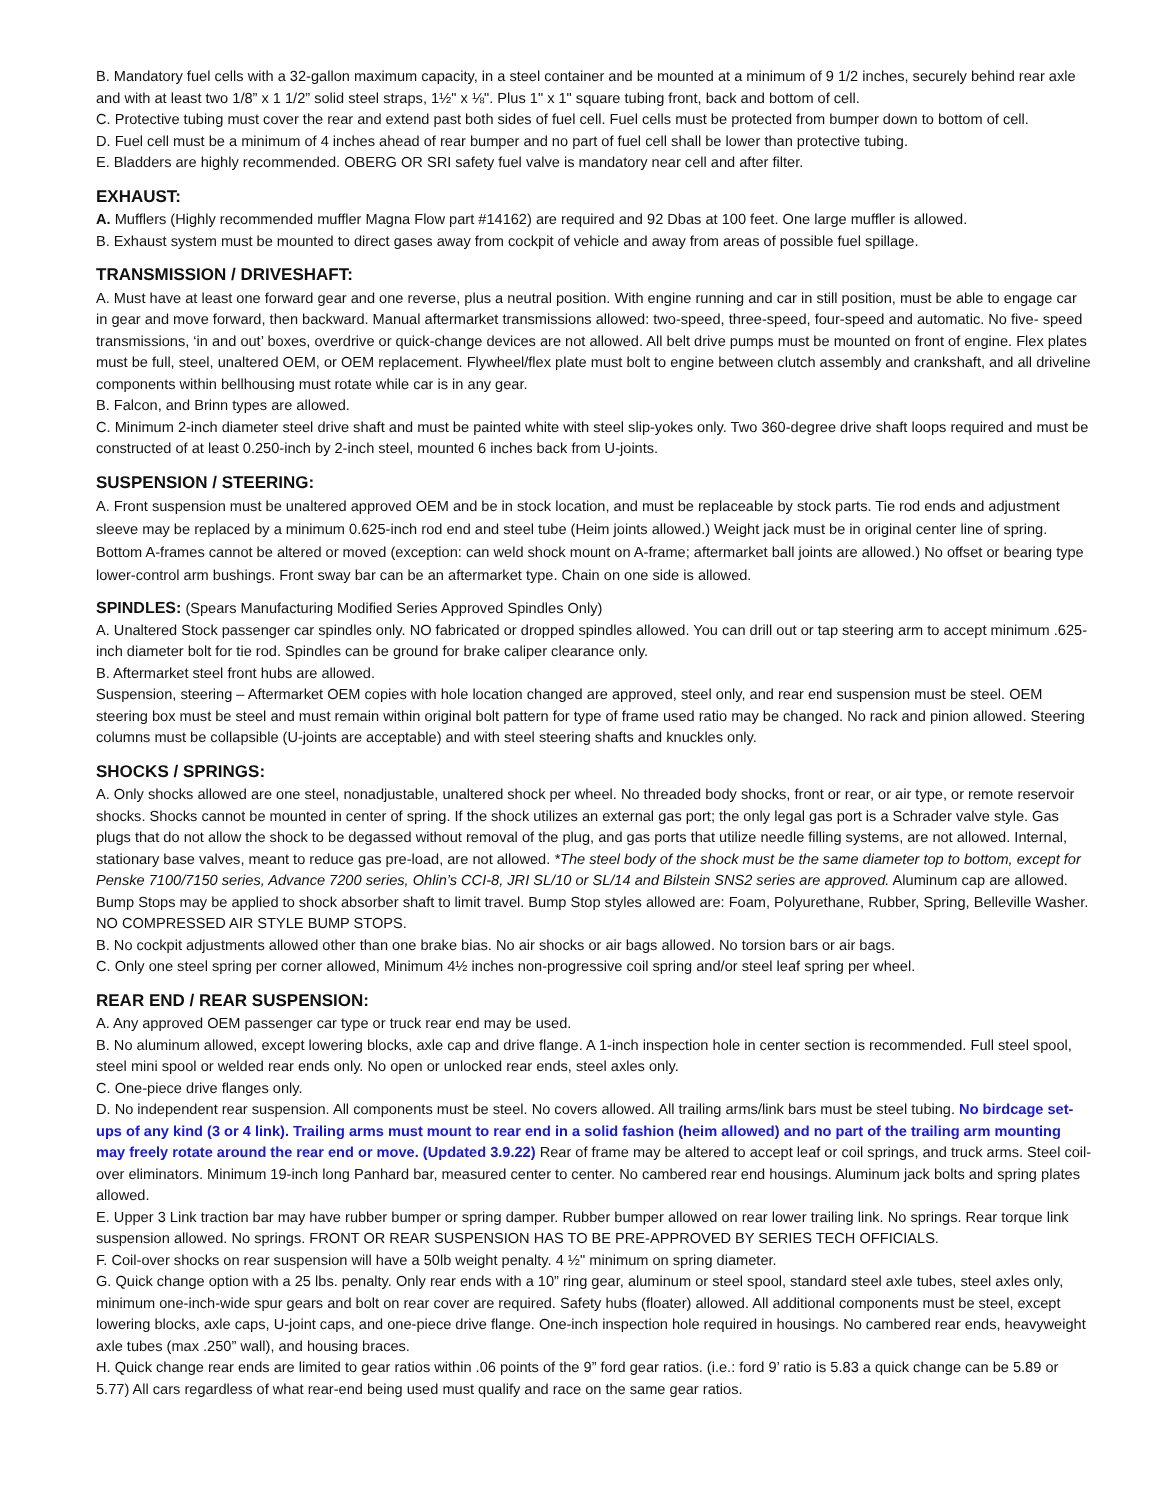B. Mandatory fuel cells with a 32-gallon maximum capacity, in a steel container and be mounted at a minimum of 9 1/2 inches, securely behind rear axle and with at least two 1/8” x 1 1/2” solid steel straps, 1½" x ⅛". Plus 1" x 1" square tubing front, back and bottom of cell.
C. Protective tubing must cover the rear and extend past both sides of fuel cell. Fuel cells must be protected from bumper down to bottom of cell.
D. Fuel cell must be a minimum of 4 inches ahead of rear bumper and no part of fuel cell shall be lower than protective tubing.
E. Bladders are highly recommended. OBERG OR SRI safety fuel valve is mandatory near cell and after filter.
EXHAUST:
A. Mufflers (Highly recommended muffler Magna Flow part #14162) are required and 92 Dbas at 100 feet. One large muffler is allowed.
B. Exhaust system must be mounted to direct gases away from cockpit of vehicle and away from areas of possible fuel spillage.
TRANSMISSION / DRIVESHAFT:
A. Must have at least one forward gear and one reverse, plus a neutral position. With engine running and car in still position, must be able to engage car in gear and move forward, then backward. Manual aftermarket transmissions allowed: two-speed, three-speed, four-speed and automatic. No five- speed transmissions, ‘in and out’ boxes, overdrive or quick-change devices are not allowed. All belt drive pumps must be mounted on front of engine. Flex plates must be full, steel, unaltered OEM, or OEM replacement. Flywheel/flex plate must bolt to engine between clutch assembly and crankshaft, and all driveline components within bellhousing must rotate while car is in any gear.
B. Falcon, and Brinn types are allowed.
C. Minimum 2-inch diameter steel drive shaft and must be painted white with steel slip-yokes only. Two 360-degree drive shaft loops required and must be constructed of at least 0.250-inch by 2-inch steel, mounted 6 inches back from U-joints.
SUSPENSION / STEERING:
A. Front suspension must be unaltered approved OEM and be in stock location, and must be replaceable by stock parts. Tie rod ends and adjustment sleeve may be replaced by a minimum 0.625-inch rod end and steel tube (Heim joints allowed.) Weight jack must be in original center line of spring. Bottom A-frames cannot be altered or moved (exception: can weld shock mount on A-frame; aftermarket ball joints are allowed.) No offset or bearing type lower-control arm bushings. Front sway bar can be an aftermarket type. Chain on one side is allowed.
SPINDLES: (Spears Manufacturing Modified Series Approved Spindles Only)
A. Unaltered Stock passenger car spindles only. NO fabricated or dropped spindles allowed. You can drill out or tap steering arm to accept minimum .625-inch diameter bolt for tie rod. Spindles can be ground for brake caliper clearance only.
B. Aftermarket steel front hubs are allowed.
Suspension, steering – Aftermarket OEM copies with hole location changed are approved, steel only, and rear end suspension must be steel. OEM steering box must be steel and must remain within original bolt pattern for type of frame used ratio may be changed. No rack and pinion allowed. Steering columns must be collapsible (U-joints are acceptable) and with steel steering shafts and knuckles only.
SHOCKS / SPRINGS:
A. Only shocks allowed are one steel, nonadjustable, unaltered shock per wheel. No threaded body shocks, front or rear, or air type, or remote reservoir shocks. Shocks cannot be mounted in center of spring. If the shock utilizes an external gas port; the only legal gas port is a Schrader valve style. Gas plugs that do not allow the shock to be degassed without removal of the plug, and gas ports that utilize needle filling systems, are not allowed. Internal, stationary base valves, meant to reduce gas pre-load, are not allowed. *The steel body of the shock must be the same diameter top to bottom, except for Penske 7100/7150 series, Advance 7200 series, Ohlin’s CCI-8, JRI SL/10 or SL/14 and Bilstein SNS2 series are approved. Aluminum cap are allowed. Bump Stops may be applied to shock absorber shaft to limit travel. Bump Stop styles allowed are: Foam, Polyurethane, Rubber, Spring, Belleville Washer. NO COMPRESSED AIR STYLE BUMP STOPS.
B. No cockpit adjustments allowed other than one brake bias. No air shocks or air bags allowed. No torsion bars or air bags.
C. Only one steel spring per corner allowed, Minimum 4½ inches non-progressive coil spring and/or steel leaf spring per wheel.
REAR END / REAR SUSPENSION:
A. Any approved OEM passenger car type or truck rear end may be used.
B. No aluminum allowed, except lowering blocks, axle cap and drive flange. A 1-inch inspection hole in center section is recommended. Full steel spool, steel mini spool or welded rear ends only. No open or unlocked rear ends, steel axles only.
C. One-piece drive flanges only.
D. No independent rear suspension. All components must be steel. No covers allowed. All trailing arms/link bars must be steel tubing. No birdcage set-ups of any kind (3 or 4 link). Trailing arms must mount to rear end in a solid fashion (heim allowed) and no part of the trailing arm mounting may freely rotate around the rear end or move. (Updated 3.9.22) Rear of frame may be altered to accept leaf or coil springs, and truck arms. Steel coil-over eliminators. Minimum 19-inch long Panhard bar, measured center to center. No cambered rear end housings. Aluminum jack bolts and spring plates allowed.
E. Upper 3 Link traction bar may have rubber bumper or spring damper. Rubber bumper allowed on rear lower trailing link. No springs. Rear torque link suspension allowed. No springs. FRONT OR REAR SUSPENSION HAS TO BE PRE-APPROVED BY SERIES TECH OFFICIALS.
F. Coil-over shocks on rear suspension will have a 50lb weight penalty. 4 ½" minimum on spring diameter.
G. Quick change option with a 25 lbs. penalty. Only rear ends with a 10” ring gear, aluminum or steel spool, standard steel axle tubes, steel axles only, minimum one-inch-wide spur gears and bolt on rear cover are required. Safety hubs (floater) allowed. All additional components must be steel, except lowering blocks, axle caps, U-joint caps, and one-piece drive flange. One-inch inspection hole required in housings. No cambered rear ends, heavyweight axle tubes (max .250” wall), and housing braces.
H. Quick change rear ends are limited to gear ratios within .06 points of the 9” ford gear ratios. (i.e.: ford 9’ ratio is 5.83 a quick change can be 5.89 or 5.77) All cars regardless of what rear-end being used must qualify and race on the same gear ratios.